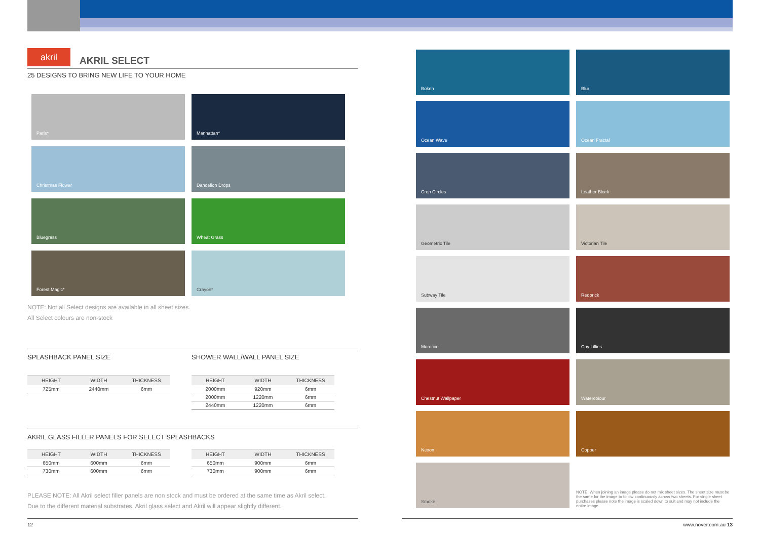akril
AKRIL SELECT
25 DESIGNS TO BRING NEW LIFE TO YOUR HOME
Paris*
Manhattan*
Christmas Flower
Dandelion Drops
Bluegrass
Wheat Grass
Forest Magic*
Crayon*
NOTE: Not all Select designs are available in all sheet sizes.
All Select colours are non-stock
SPLASHBACK PANEL SIZE
| HEIGHT | WIDTH | THICKNESS |
| --- | --- | --- |
| 725mm | 2440mm | 6mm |
SHOWER WALL/WALL PANEL SIZE
| HEIGHT | WIDTH | THICKNESS |
| --- | --- | --- |
| 2000mm | 920mm | 6mm |
| 2000mm | 1220mm | 6mm |
| 2440mm | 1220mm | 6mm |
AKRIL GLASS FILLER PANELS FOR SELECT SPLASHBACKS
| HEIGHT | WIDTH | THICKNESS |
| --- | --- | --- |
| 650mm | 600mm | 6mm |
| 730mm | 600mm | 6mm |
| HEIGHT | WIDTH | THICKNESS |
| --- | --- | --- |
| 650mm | 900mm | 6mm |
| 730mm | 900mm | 6mm |
PLEASE NOTE: All Akril select filler panels are non stock and must be ordered at the same time as Akril select.
Due to the different material substrates, Akril glass select and Akril will appear slightly different.
Bokeh
Blur
Ocean Wave
Ocean Fractal
Crop Circles
Leather Block
Geometric Tile
Victorian Tile
Subway Tile
Redbrick
Morocco
Coy Lillies
Chestnut Wallpaper
Watercolour
Nexon
Copper
Smoke
NOTE: When joining an image please do not mix sheet sizes. The sheet size must be the same for the image to follow continuously across two sheets. For single sheet purchases please note the image is scaled down to suit and may not include the entire image.
12 www.nover.com.au 13